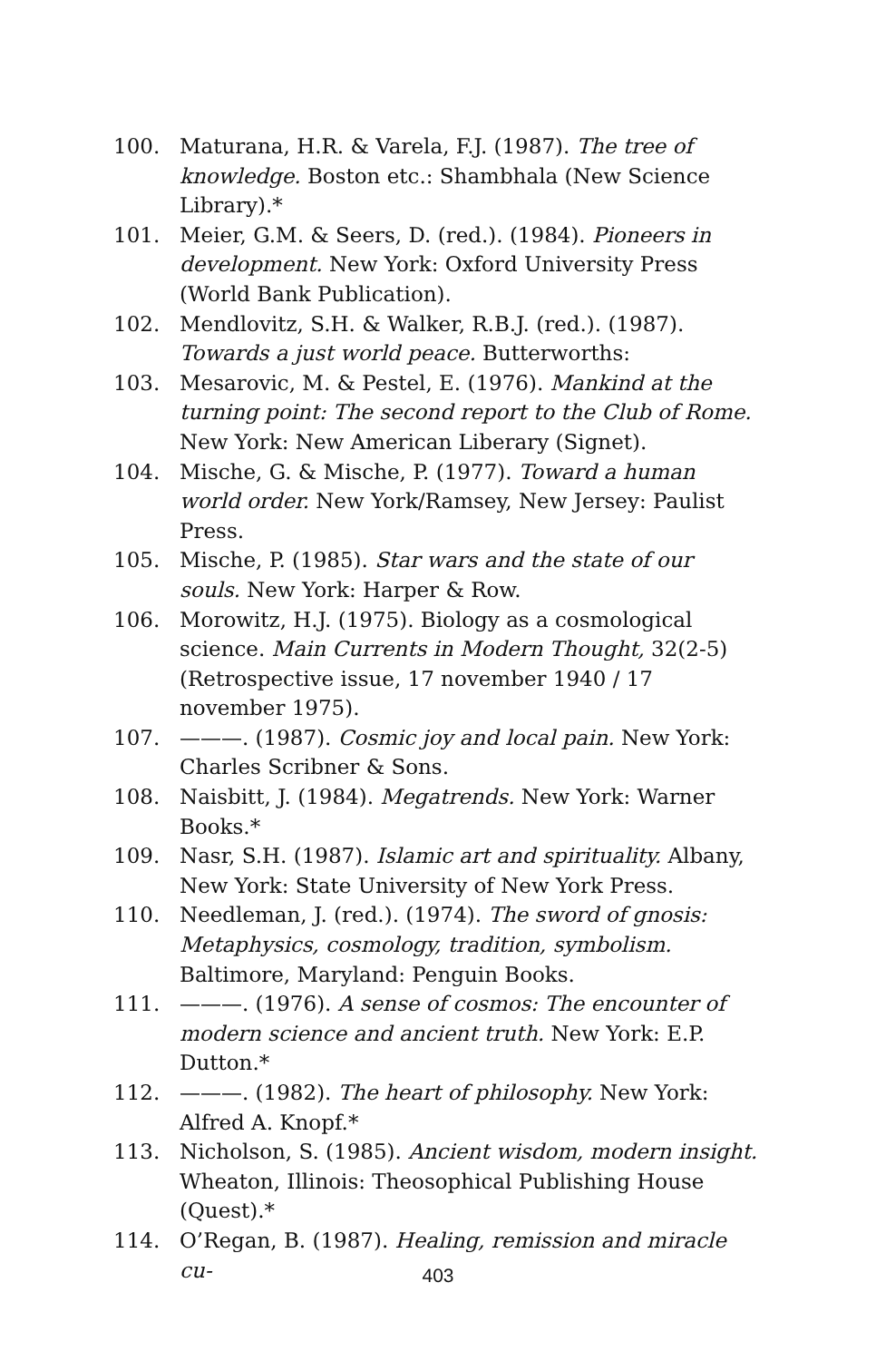100. Maturana, H.R. & Varela, F.J. (1987). The tree of knowledge. Boston etc.: Shambhala (New Science Library).*
101. Meier, G.M. & Seers, D. (red.). (1984). Pioneers in development. New York: Oxford University Press (World Bank Publication).
102. Mendlovitz, S.H. & Walker, R.B.J. (red.). (1987). Towards a just world peace. Butterworths:
103. Mesarovic, M. & Pestel, E. (1976). Mankind at the turning point: The second report to the Club of Rome. New York: New American Liberary (Signet).
104. Mische, G. & Mische, P. (1977). Toward a human world order. New York/Ramsey, New Jersey: Paulist Press.
105. Mische, P. (1985). Star wars and the state of our souls. New York: Harper & Row.
106. Morowitz, H.J. (1975). Biology as a cosmological science. Main Currents in Modern Thought, 32(2-5) (Retrospective issue, 17 november 1940 / 17 november 1975).
107. ———. (1987). Cosmic joy and local pain. New York: Charles Scribner & Sons.
108. Naisbitt, J. (1984). Megatrends. New York: Warner Books.*
109. Nasr, S.H. (1987). Islamic art and spirituality. Albany, New York: State University of New York Press.
110. Needleman, J. (red.). (1974). The sword of gnosis: Metaphysics, cosmology, tradition, symbolism. Baltimore, Maryland: Penguin Books.
111. ———. (1976). A sense of cosmos: The encounter of modern science and ancient truth. New York: E.P. Dutton.*
112. ———. (1982). The heart of philosophy. New York: Alfred A. Knopf.*
113. Nicholson, S. (1985). Ancient wisdom, modern insight. Wheaton, Illinois: Theosophical Publishing House (Quest).*
114. O’Regan, B. (1987). Healing, remission and miracle cu-
403